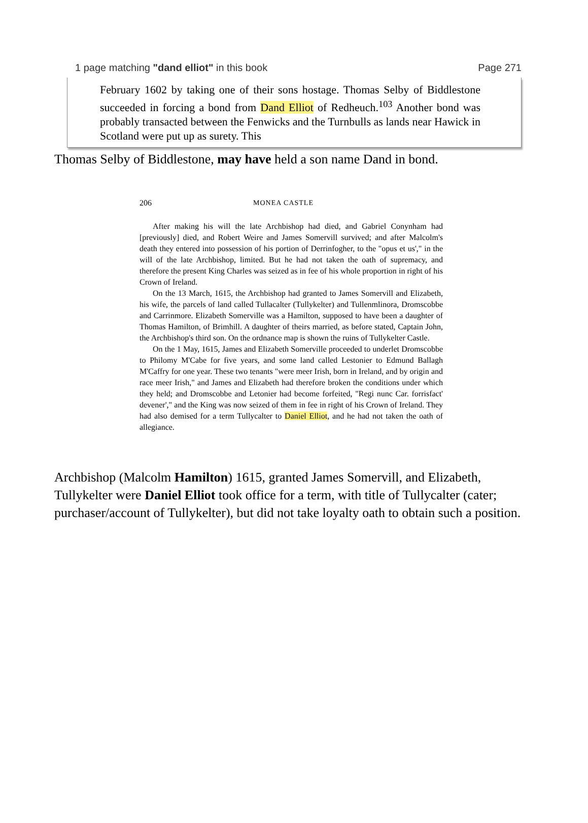1 page matching "dand elliot" in this book Page 271
February 1602 by taking one of their sons hostage. Thomas Selby of Biddlestone succeeded in forcing a bond from Dand Elliot of Redheuch.<sup>103</sup> Another bond was probably transacted between the Fenwicks and the Turnbulls as lands near Hawick in Scotland were put up as surety. This
Thomas Selby of Biddlestone, may have held a son name Dand in bond.
206 MONEA CASTLE
After making his will the late Archbishop had died, and Gabriel Conynham had [previously] died, and Robert Weire and James Somervill survived; and after Malcolm's death they entered into possession of his portion of Derrinfogher, to the "opus et us'," in the will of the late Archbishop, limited. But he had not taken the oath of supremacy, and therefore the present King Charles was seized as in fee of his whole proportion in right of his Crown of Ireland.
On the 13 March, 1615, the Archbishop had granted to James Somervill and Elizabeth, his wife, the parcels of land called Tullacalter (Tullykelter) and Tullenmlinora, Dromscobbe and Carrinmore. Elizabeth Somerville was a Hamilton, supposed to have been a daughter of Thomas Hamilton, of Brimhill. A daughter of theirs married, as before stated, Captain John, the Archbishop's third son. On the ordnance map is shown the ruins of Tullykelter Castle.
On the 1 May, 1615, James and Elizabeth Somerville proceeded to underlet Dromscobbe to Philomy M'Cabe for five years, and some land called Lestonier to Edmund Ballagh M'Caffry for one year. These two tenants "were meer Irish, born in Ireland, and by origin and race meer Irish," and James and Elizabeth had therefore broken the conditions under which they held; and Dromscobbe and Letonier had become forfeited, "Regi nunc Car. forrisfact' devener'," and the King was now seized of them in fee in right of his Crown of Ireland. They had also demised for a term Tullycalter to Daniel Elliot, and he had not taken the oath of allegiance.
Archbishop (Malcolm Hamilton) 1615, granted James Somervill, and Elizabeth, Tullykelter were Daniel Elliot took office for a term, with title of Tullycalter (cater; purchaser/account of Tullykelter), but did not take loyalty oath to obtain such a position.